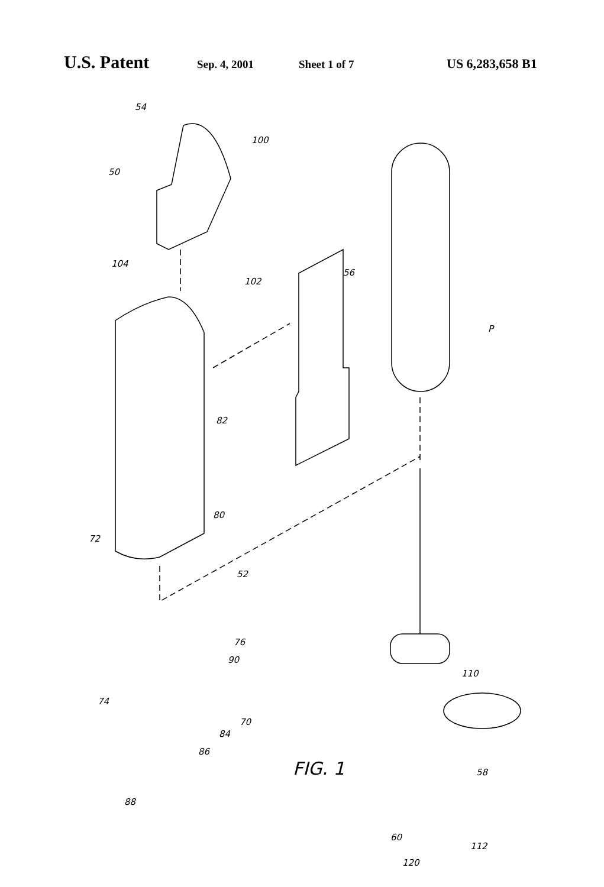U.S. Patent Sep. 4, 2001 Sheet 1 of 7 US 6,283,658 B1
54
100
50
104
102
56
P
82
80
72
52
76
90
110
74
70
84
86
FIG. 1 58
88
112
60
120